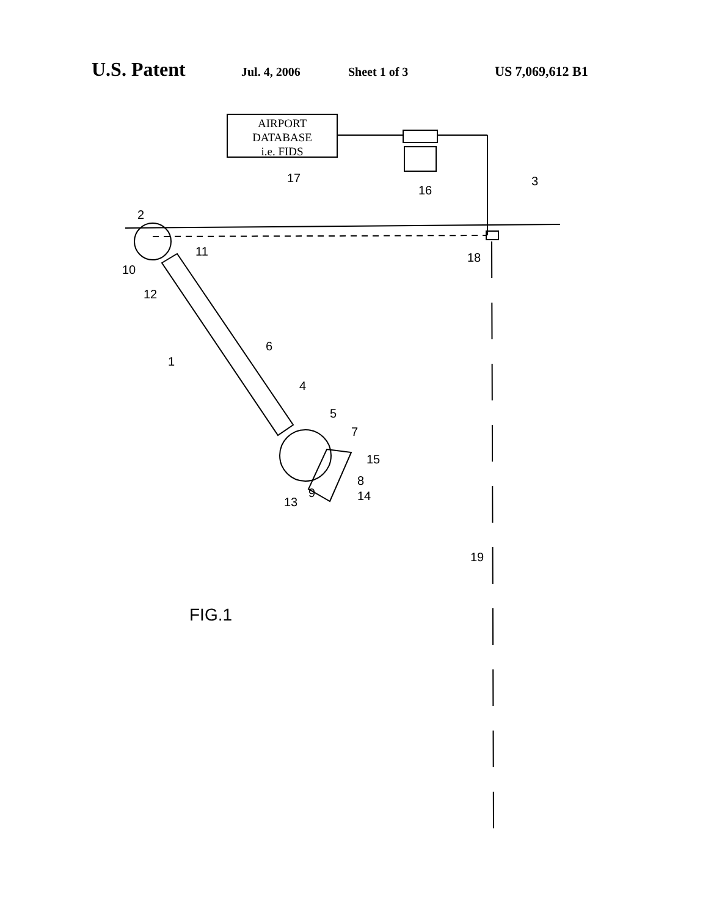U.S. Patent Jul. 4, 2006 Sheet 1 of 3 US 7,069,612 B1
AIRPORT
DATABASE
i.e. FIDS
17
16
3
2
11
10
12
18
6
1
4
5
7
15
8
14
9
13
19
FIG.1